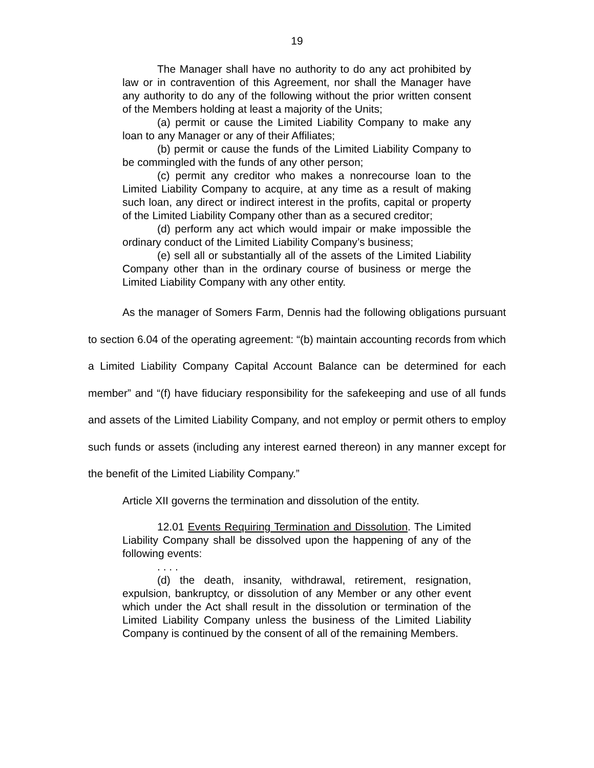19
The Manager shall have no authority to do any act prohibited by law or in contravention of this Agreement, nor shall the Manager have any authority to do any of the following without the prior written consent of the Members holding at least a majority of the Units;
(a) permit or cause the Limited Liability Company to make any loan to any Manager or any of their Affiliates;
(b) permit or cause the funds of the Limited Liability Company to be commingled with the funds of any other person;
(c) permit any creditor who makes a nonrecourse loan to the Limited Liability Company to acquire, at any time as a result of making such loan, any direct or indirect interest in the profits, capital or property of the Limited Liability Company other than as a secured creditor;
(d) perform any act which would impair or make impossible the ordinary conduct of the Limited Liability Company’s business;
(e) sell all or substantially all of the assets of the Limited Liability Company other than in the ordinary course of business or merge the Limited Liability Company with any other entity.
As the manager of Somers Farm, Dennis had the following obligations pursuant to section 6.04 of the operating agreement: “(b) maintain accounting records from which a Limited Liability Company Capital Account Balance can be determined for each member” and “(f) have fiduciary responsibility for the safekeeping and use of all funds and assets of the Limited Liability Company, and not employ or permit others to employ such funds or assets (including any interest earned thereon) in any manner except for the benefit of the Limited Liability Company.”
Article XII governs the termination and dissolution of the entity.
12.01 Events Requiring Termination and Dissolution. The Limited Liability Company shall be dissolved upon the happening of any of the following events:
. . . .
(d) the death, insanity, withdrawal, retirement, resignation, expulsion, bankruptcy, or dissolution of any Member or any other event which under the Act shall result in the dissolution or termination of the Limited Liability Company unless the business of the Limited Liability Company is continued by the consent of all of the remaining Members.